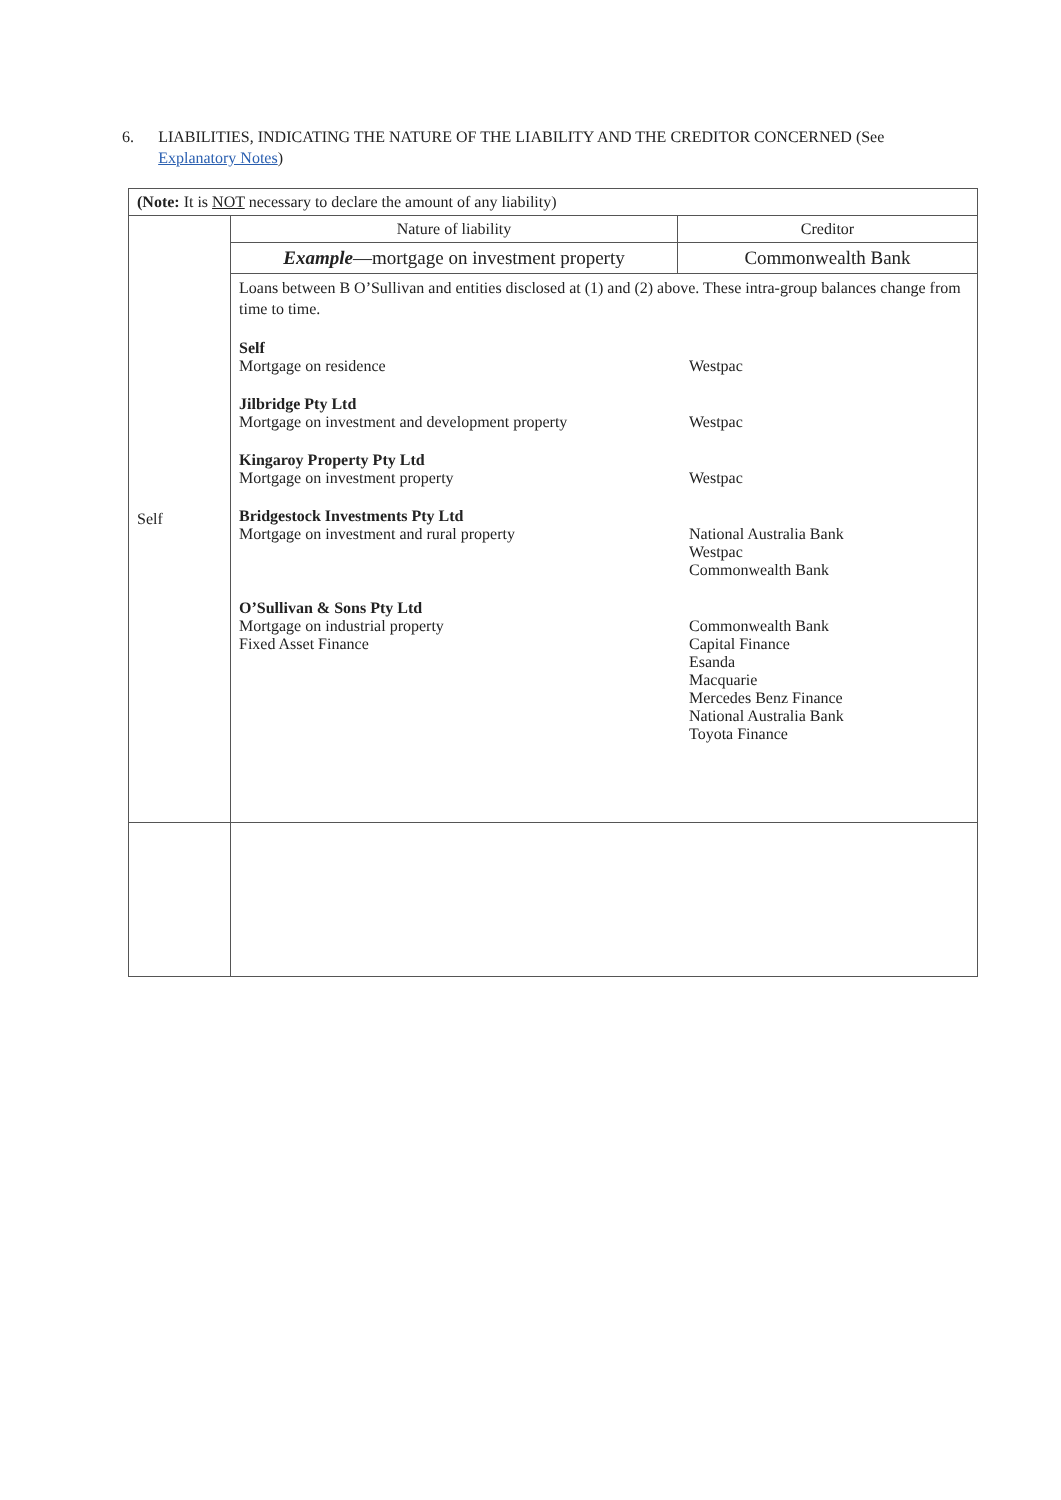6. LIABILITIES, INDICATING THE NATURE OF THE LIABILITY AND THE CREDITOR CONCERNED (See Explanatory Notes)
| (Note: It is NOT necessary to declare the amount of any liability) | | |
| Self | Nature of liability | Creditor |
| | Example —mortgage on investment property | Commonwealth Bank |
| | Loans between B O’Sullivan and entities disclosed at (1) and (2) above. These intra-group balances change from time to time. Self Mortgage on residence Westpac Jilbridge Pty Ltd Mortgage on investment and development property Westpac Kingaroy Property Pty Ltd Mortgage on investment property Westpac Bridgestock Investments Pty Ltd Mortgage on investment and rural property National Australia Bank Westpac Commonwealth Bank O’Sullivan & Sons Pty Ltd Mortgage on industrial property Fixed Asset Finance Commonwealth Bank Capital Finance Esanda Macquarie Mercedes Benz Finance National Australia Bank Toyota Finance | |